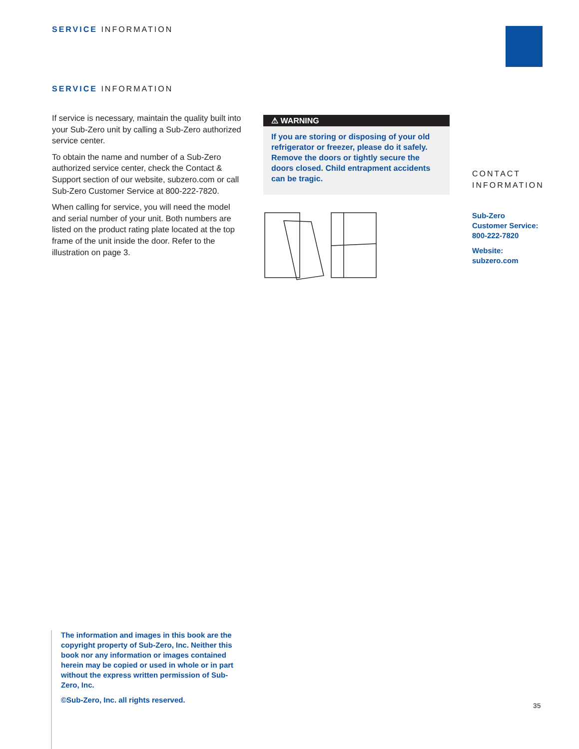SERVICE INFORMATION
SERVICE INFORMATION
If service is necessary, maintain the quality built into your Sub-Zero unit by calling a Sub-Zero authorized service center.
To obtain the name and number of a Sub-Zero authorized service center, check the Contact & Support section of our website, subzero.com or call Sub-Zero Customer Service at 800-222-7820.
When calling for service, you will need the model and serial number of your unit. Both numbers are listed on the product rating plate located at the top frame of the unit inside the door. Refer to the illustration on page 3.
⚠ WARNING
If you are storing or disposing of your old refrigerator or freezer, please do it safely. Remove the doors or tightly secure the doors closed. Child entrapment accidents can be tragic.
CONTACT
INFORMATION
Sub-Zero
Customer Service:
800-222-7820
Website:
subzero.com
The information and images in this book are the copyright property of Sub-Zero, Inc. Neither this book nor any information or images contained herein may be copied or used in whole or in part without the express written permission of Sub-Zero, Inc.
©Sub-Zero, Inc. all rights reserved.
35